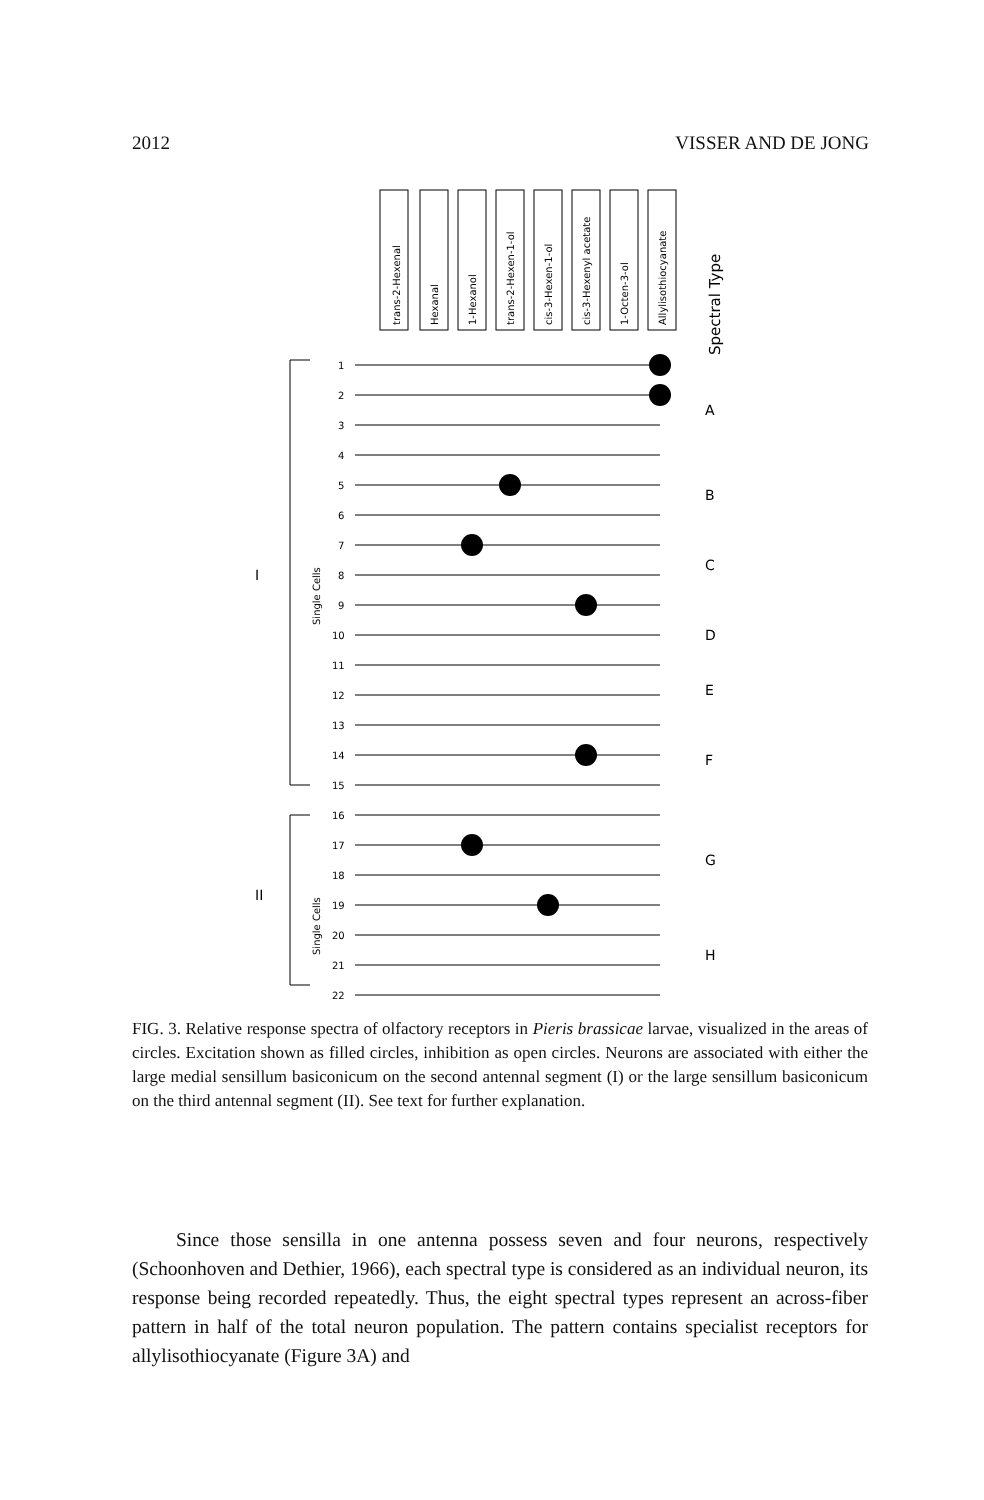2012 VISSER AND DE JONG
trans-2-Hexenal
Hexanal
1-Hexanol
trans-2-Hexen-1-ol
cis-3-Hexen-1-ol
cis-3-Hexenyl acetate
1-Octen-3-ol
Allylisothiocyanate
Spectral Type
Single Cells
Single Cells
1
2
3
4
5
6
7
8
9
10
11
12
13
14
15
16
17
18
19
20
21
22
A
B
C
D
E
F
G
H
I
II
FIG. 3. Relative response spectra of olfactory receptors in Pieris brassicae larvae, visualized in the areas of circles. Excitation shown as filled circles, inhibition as open circles. Neurons are associated with either the large medial sensillum basiconicum on the second antennal segment (I) or the large sensillum basiconicum on the third antennal segment (II). See text for further explanation.
Since those sensilla in one antenna possess seven and four neurons, respectively (Schoonhoven and Dethier, 1966), each spectral type is considered as an individual neuron, its response being recorded repeatedly. Thus, the eight spectral types represent an across-fiber pattern in half of the total neuron population. The pattern contains specialist receptors for allylisothiocyanate (Figure 3A) and